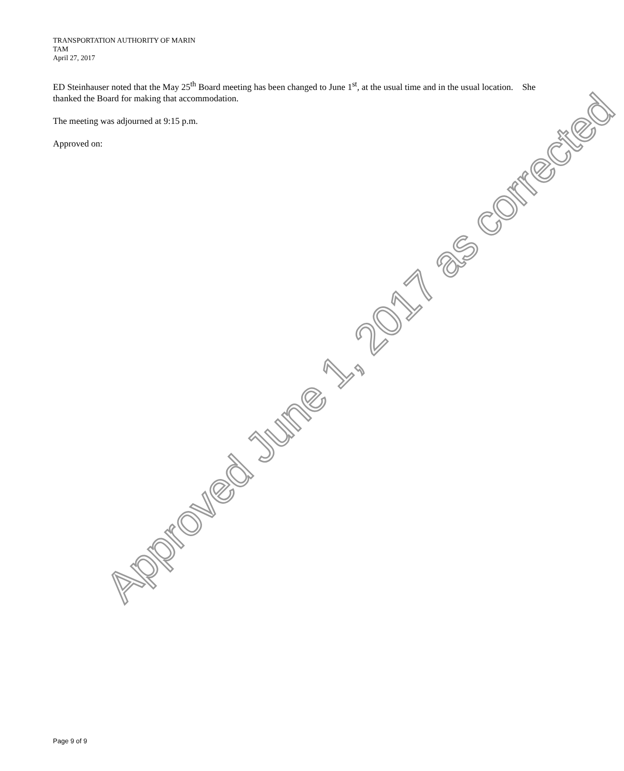TRANSPORTATION AUTHORITY OF MARIN
TAM
April 27, 2017
ED Steinhauser noted that the May 25<sup>th</sup> Board meeting has been changed to June 1<sup>st</sup>, at the usual time and in the usual location. She thanked the Board for making that accommodation.
The meeting was adjourned at 9:15 p.m.
Approved on:
Approved June 1, 2017 as corrected
Page 9 of 9